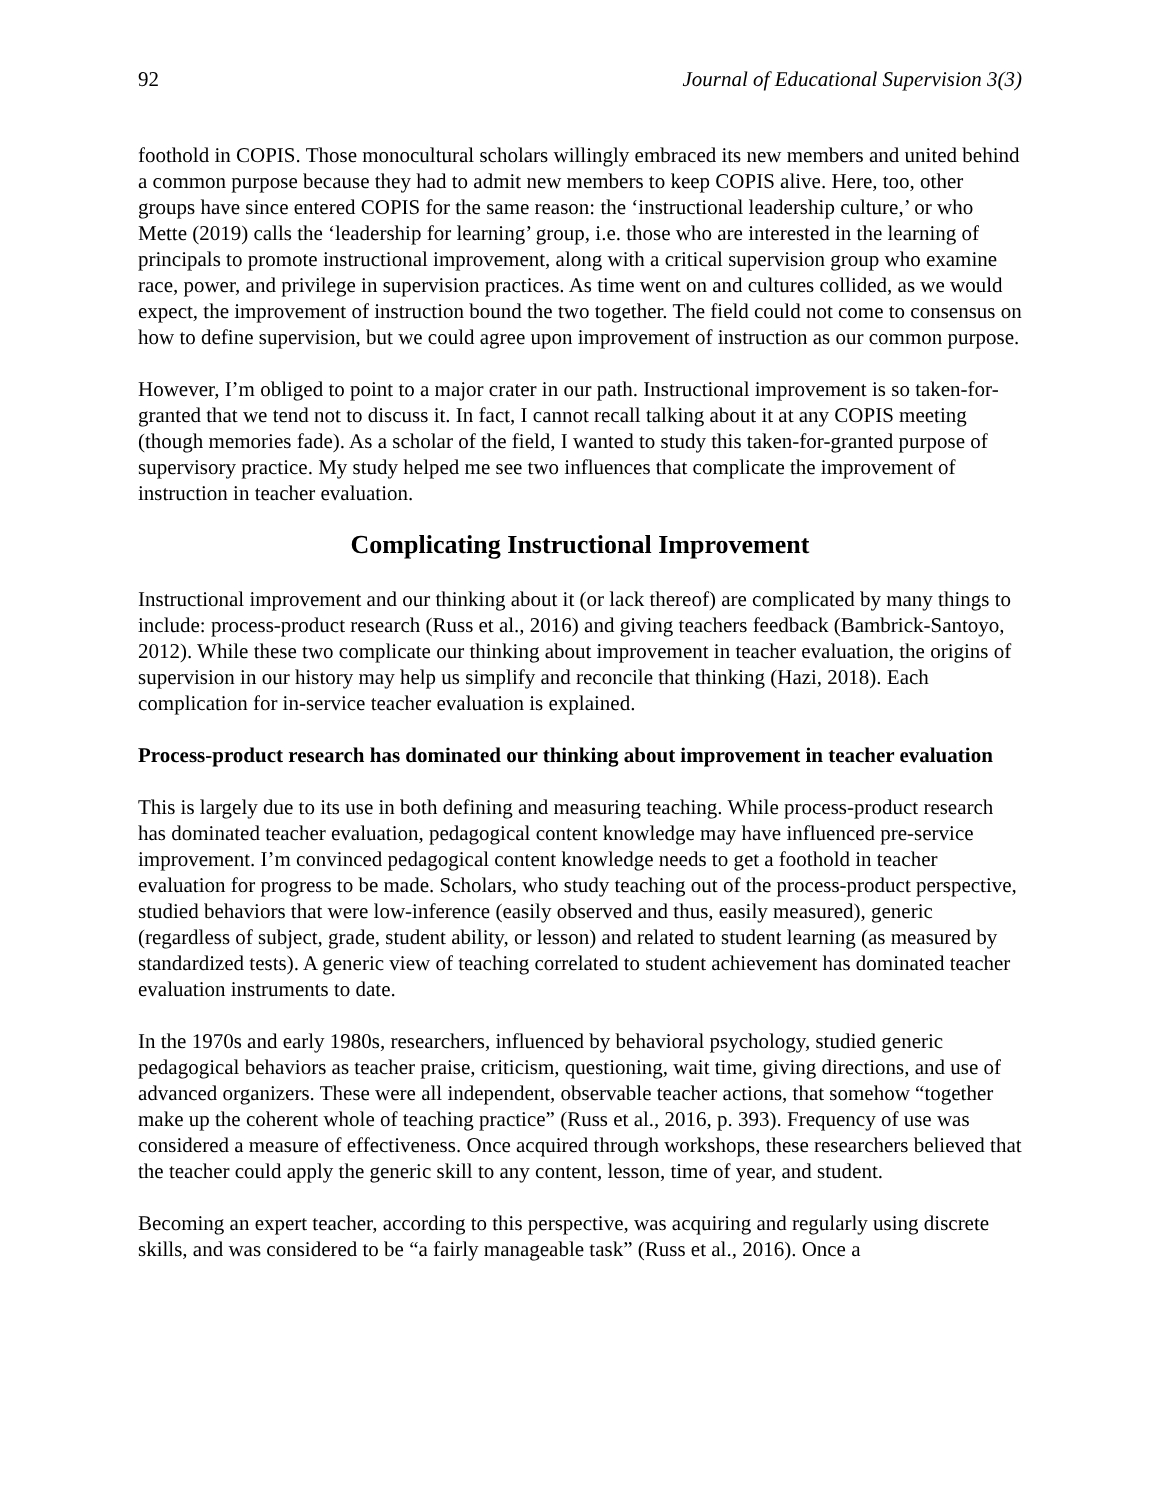92 Journal of Educational Supervision 3(3)
foothold in COPIS. Those monocultural scholars willingly embraced its new members and united behind a common purpose because they had to admit new members to keep COPIS alive. Here, too, other groups have since entered COPIS for the same reason: the ‘instructional leadership culture,’ or who Mette (2019) calls the ‘leadership for learning’ group, i.e. those who are interested in the learning of principals to promote instructional improvement, along with a critical supervision group who examine race, power, and privilege in supervision practices. As time went on and cultures collided, as we would expect, the improvement of instruction bound the two together. The field could not come to consensus on how to define supervision, but we could agree upon improvement of instruction as our common purpose.
However, I’m obliged to point to a major crater in our path. Instructional improvement is so taken-for-granted that we tend not to discuss it. In fact, I cannot recall talking about it at any COPIS meeting (though memories fade). As a scholar of the field, I wanted to study this taken-for-granted purpose of supervisory practice. My study helped me see two influences that complicate the improvement of instruction in teacher evaluation.
Complicating Instructional Improvement
Instructional improvement and our thinking about it (or lack thereof) are complicated by many things to include: process-product research (Russ et al., 2016) and giving teachers feedback (Bambrick-Santoyo, 2012). While these two complicate our thinking about improvement in teacher evaluation, the origins of supervision in our history may help us simplify and reconcile that thinking (Hazi, 2018). Each complication for in-service teacher evaluation is explained.
Process-product research has dominated our thinking about improvement in teacher evaluation
This is largely due to its use in both defining and measuring teaching. While process-product research has dominated teacher evaluation, pedagogical content knowledge may have influenced pre-service improvement. I’m convinced pedagogical content knowledge needs to get a foothold in teacher evaluation for progress to be made. Scholars, who study teaching out of the process-product perspective, studied behaviors that were low-inference (easily observed and thus, easily measured), generic (regardless of subject, grade, student ability, or lesson) and related to student learning (as measured by standardized tests). A generic view of teaching correlated to student achievement has dominated teacher evaluation instruments to date.
In the 1970s and early 1980s, researchers, influenced by behavioral psychology, studied generic pedagogical behaviors as teacher praise, criticism, questioning, wait time, giving directions, and use of advanced organizers. These were all independent, observable teacher actions, that somehow “together make up the coherent whole of teaching practice” (Russ et al., 2016, p. 393). Frequency of use was considered a measure of effectiveness. Once acquired through workshops, these researchers believed that the teacher could apply the generic skill to any content, lesson, time of year, and student.
Becoming an expert teacher, according to this perspective, was acquiring and regularly using discrete skills, and was considered to be “a fairly manageable task” (Russ et al., 2016). Once a